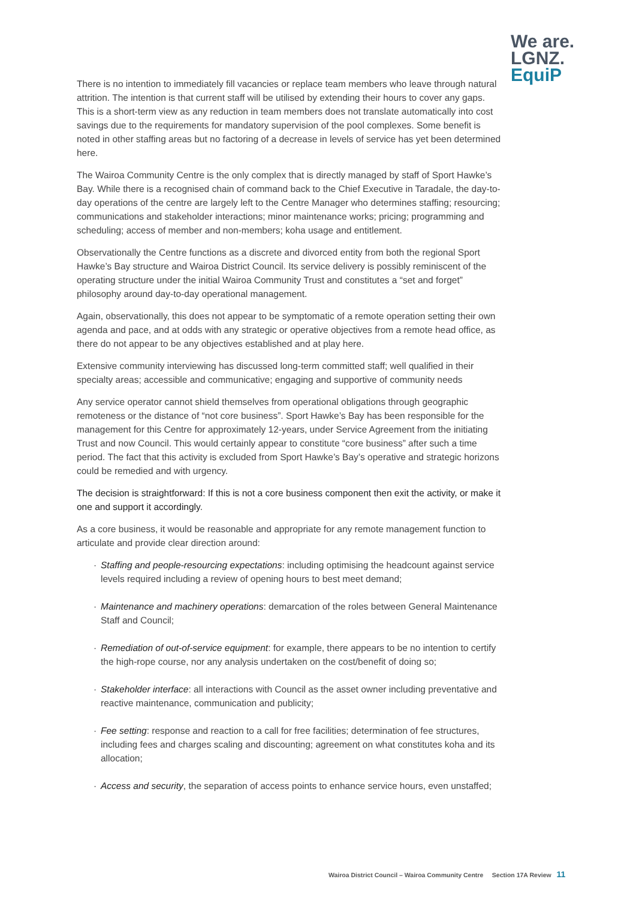We are.
LGNZ.
EquiP
There is no intention to immediately fill vacancies or replace team members who leave through natural attrition. The intention is that current staff will be utilised by extending their hours to cover any gaps. This is a short-term view as any reduction in team members does not translate automatically into cost savings due to the requirements for mandatory supervision of the pool complexes. Some benefit is noted in other staffing areas but no factoring of a decrease in levels of service has yet been determined here.
The Wairoa Community Centre is the only complex that is directly managed by staff of Sport Hawke’s Bay. While there is a recognised chain of command back to the Chief Executive in Taradale, the day-to-day operations of the centre are largely left to the Centre Manager who determines staffing; resourcing; communications and stakeholder interactions; minor maintenance works; pricing; programming and scheduling; access of member and non-members; koha usage and entitlement.
Observationally the Centre functions as a discrete and divorced entity from both the regional Sport Hawke’s Bay structure and Wairoa District Council. Its service delivery is possibly reminiscent of the operating structure under the initial Wairoa Community Trust and constitutes a “set and forget” philosophy around day-to-day operational management.
Again, observationally, this does not appear to be symptomatic of a remote operation setting their own agenda and pace, and at odds with any strategic or operative objectives from a remote head office, as there do not appear to be any objectives established and at play here.
Extensive community interviewing has discussed long-term committed staff; well qualified in their specialty areas; accessible and communicative; engaging and supportive of community needs
Any service operator cannot shield themselves from operational obligations through geographic remoteness or the distance of “not core business”. Sport Hawke’s Bay has been responsible for the management for this Centre for approximately 12-years, under Service Agreement from the initiating Trust and now Council. This would certainly appear to constitute “core business” after such a time period. The fact that this activity is excluded from Sport Hawke’s Bay’s operative and strategic horizons could be remedied and with urgency.
The decision is straightforward: If this is not a core business component then exit the activity, or make it one and support it accordingly.
As a core business, it would be reasonable and appropriate for any remote management function to articulate and provide clear direction around:
· Staffing and people-resourcing expectations: including optimising the headcount against service levels required including a review of opening hours to best meet demand;
· Maintenance and machinery operations: demarcation of the roles between General Maintenance Staff and Council;
· Remediation of out-of-service equipment: for example, there appears to be no intention to certify the high-rope course, nor any analysis undertaken on the cost/benefit of doing so;
· Stakeholder interface: all interactions with Council as the asset owner including preventative and reactive maintenance, communication and publicity;
· Fee setting: response and reaction to a call for free facilities; determination of fee structures, including fees and charges scaling and discounting; agreement on what constitutes koha and its allocation;
· Access and security, the separation of access points to enhance service hours, even unstaffed;
Wairoa District Council – Wairoa Community Centre Section 17A Review 11